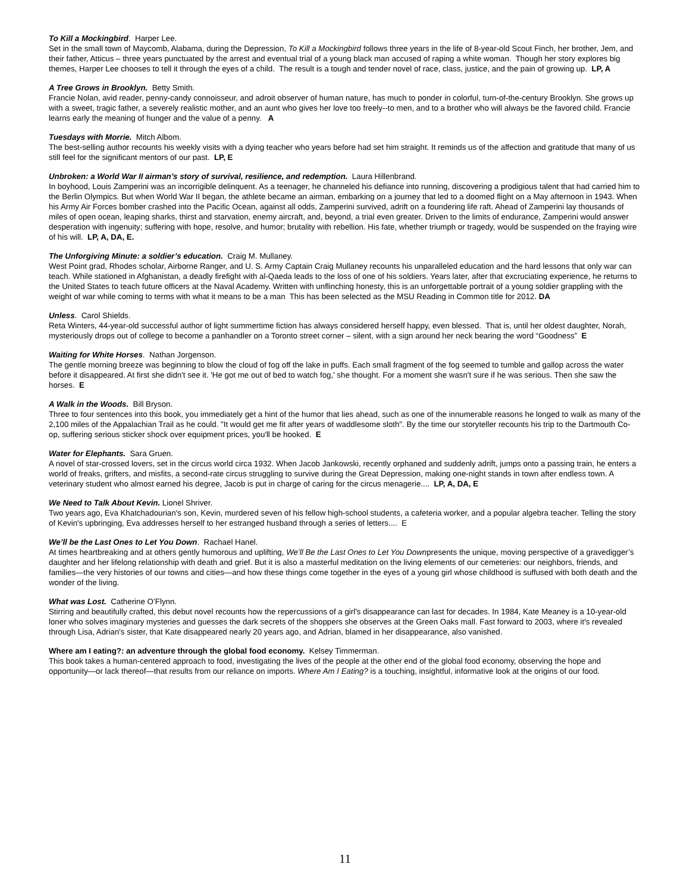To Kill a Mockingbird. Harper Lee.
Set in the small town of Maycomb, Alabama, during the Depression, To Kill a Mockingbird follows three years in the life of 8-year-old Scout Finch, her brother, Jem, and their father, Atticus – three years punctuated by the arrest and eventual trial of a young black man accused of raping a white woman. Though her story explores big themes, Harper Lee chooses to tell it through the eyes of a child. The result is a tough and tender novel of race, class, justice, and the pain of growing up. LP, A
A Tree Grows in Brooklyn. Betty Smith.
Francie Nolan, avid reader, penny-candy connoisseur, and adroit observer of human nature, has much to ponder in colorful, turn-of-the-century Brooklyn. She grows up with a sweet, tragic father, a severely realistic mother, and an aunt who gives her love too freely--to men, and to a brother who will always be the favored child. Francie learns early the meaning of hunger and the value of a penny. A
Tuesdays with Morrie. Mitch Albom.
The best-selling author recounts his weekly visits with a dying teacher who years before had set him straight. It reminds us of the affection and gratitude that many of us still feel for the significant mentors of our past. LP, E
Unbroken: a World War II airman’s story of survival, resilience, and redemption. Laura Hillenbrand.
In boyhood, Louis Zamperini was an incorrigible delinquent. As a teenager, he channeled his defiance into running, discovering a prodigious talent that had carried him to the Berlin Olympics. But when World War II began, the athlete became an airman, embarking on a journey that led to a doomed flight on a May afternoon in 1943. When his Army Air Forces bomber crashed into the Pacific Ocean, against all odds, Zamperini survived, adrift on a foundering life raft. Ahead of Zamperini lay thousands of miles of open ocean, leaping sharks, thirst and starvation, enemy aircraft, and, beyond, a trial even greater. Driven to the limits of endurance, Zamperini would answer desperation with ingenuity; suffering with hope, resolve, and humor; brutality with rebellion. His fate, whether triumph or tragedy, would be suspended on the fraying wire of his will. LP, A, DA, E.
The Unforgiving Minute: a soldier’s education. Craig M. Mullaney.
West Point grad, Rhodes scholar, Airborne Ranger, and U. S. Army Captain Craig Mullaney recounts his unparalleled education and the hard lessons that only war can teach. While stationed in Afghanistan, a deadly firefight with al-Qaeda leads to the loss of one of his soldiers. Years later, after that excruciating experience, he returns to the United States to teach future officers at the Naval Academy. Written with unflinching honesty, this is an unforgettable portrait of a young soldier grappling with the weight of war while coming to terms with what it means to be a man This has been selected as the MSU Reading in Common title for 2012. DA
Unless. Carol Shields.
Reta Winters, 44-year-old successful author of light summertime fiction has always considered herself happy, even blessed. That is, until her oldest daughter, Norah, mysteriously drops out of college to become a panhandler on a Toronto street corner – silent, with a sign around her neck bearing the word “Goodness” E
Waiting for White Horses. Nathan Jorgenson.
The gentle morning breeze was beginning to blow the cloud of fog off the lake in puffs. Each small fragment of the fog seemed to tumble and gallop across the water before it disappeared. At first she didn't see it. 'He got me out of bed to watch fog,' she thought. For a moment she wasn't sure if he was serious. Then she saw the horses. E
A Walk in the Woods. Bill Bryson.
Three to four sentences into this book, you immediately get a hint of the humor that lies ahead, such as one of the innumerable reasons he longed to walk as many of the 2,100 miles of the Appalachian Trail as he could. "It would get me fit after years of waddlesome sloth". By the time our storyteller recounts his trip to the Dartmouth Co-op, suffering serious sticker shock over equipment prices, you'll be hooked. E
Water for Elephants. Sara Gruen.
A novel of star-crossed lovers, set in the circus world circa 1932. When Jacob Jankowski, recently orphaned and suddenly adrift, jumps onto a passing train, he enters a world of freaks, grifters, and misfits, a second-rate circus struggling to survive during the Great Depression, making one-night stands in town after endless town. A veterinary student who almost earned his degree, Jacob is put in charge of caring for the circus menagerie.... LP, A, DA, E
We Need to Talk About Kevin. Lionel Shriver.
Two years ago, Eva Khatchadourian's son, Kevin, murdered seven of his fellow high-school students, a cafeteria worker, and a popular algebra teacher. Telling the story of Kevin's upbringing, Eva addresses herself to her estranged husband through a series of letters.... E
We’ll be the Last Ones to Let You Down. Rachael Hanel.
At times heartbreaking and at others gently humorous and uplifting, We’ll Be the Last Ones to Let You Downpresents the unique, moving perspective of a gravedigger’s daughter and her lifelong relationship with death and grief. But it is also a masterful meditation on the living elements of our cemeteries: our neighbors, friends, and families—the very histories of our towns and cities—and how these things come together in the eyes of a young girl whose childhood is suffused with both death and the wonder of the living.
What was Lost. Catherine O’Flynn.
Stirring and beautifully crafted, this debut novel recounts how the repercussions of a girl's disappearance can last for decades. In 1984, Kate Meaney is a 10-year-old loner who solves imaginary mysteries and guesses the dark secrets of the shoppers she observes at the Green Oaks mall. Fast forward to 2003, where it's revealed through Lisa, Adrian's sister, that Kate disappeared nearly 20 years ago, and Adrian, blamed in her disappearance, also vanished.
Where am I eating?: an adventure through the global food economy. Kelsey Timmerman.
This book takes a human-centered approach to food, investigating the lives of the people at the other end of the global food economy, observing the hope and opportunity—or lack thereof—that results from our reliance on imports. Where Am I Eating? is a touching, insightful, informative look at the origins of our food.
11